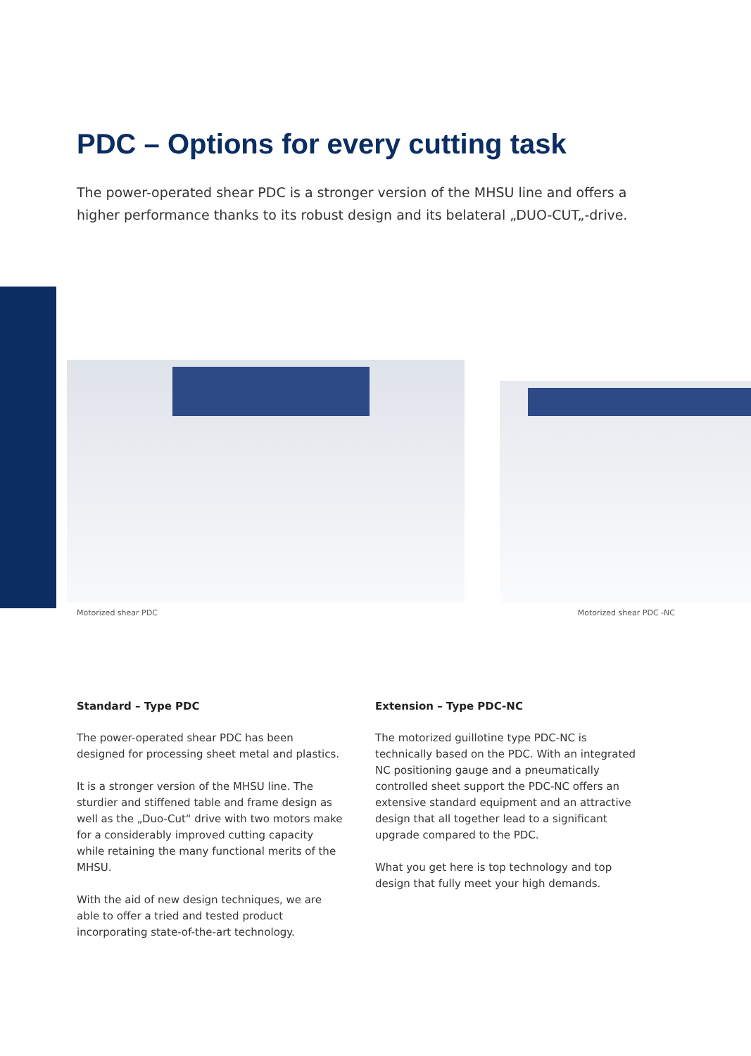PDC – Options for every cutting task
The power-operated shear PDC is a stronger version of the MHSU line and offers a higher performance thanks to its robust design and its belateral „DUO-CUT„-drive.
Motorized shear PDC Motorized shear PDC -NC
Standard – Type PDC
The power-operated shear PDC has been designed for processing sheet metal and plastics.
It is a stronger version of the MHSU line. The sturdier and stiffened table and frame design as well as the „Duo-Cut“ drive with two motors make for a conside­rably improved cutting capacity while retaining the many functional merits of the MHSU.
With the aid of new design techniques, we are able to offer a tried and tested product incorporating state-of-the-art technology.
Extension – Type PDC-NC
The motorized guillotine type PDC-NC is technically based on the PDC. With an integrated NC positioning gauge and a pneumatically controlled sheet support the PDC-NC offers an extensive standard equipment and an attractive design that all together lead to a significant upgrade compared to the PDC.
What you get here is top technology and top design that fully meet your high demands.